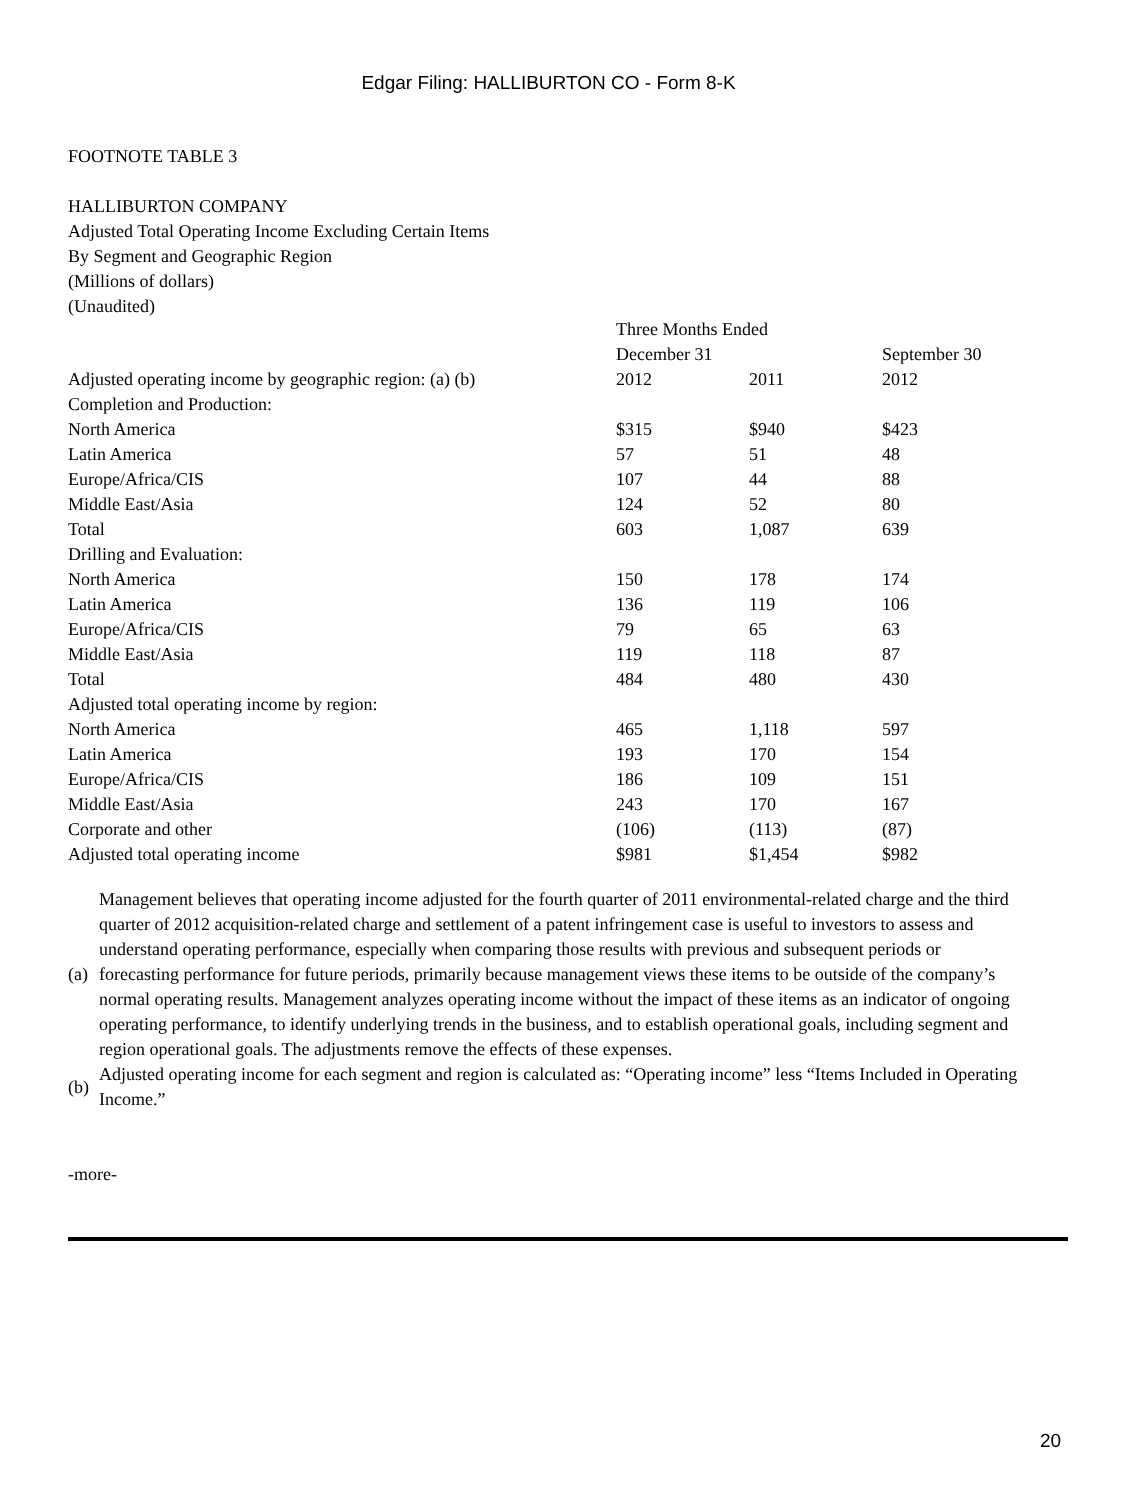Edgar Filing: HALLIBURTON CO - Form 8-K
FOOTNOTE TABLE 3
HALLIBURTON COMPANY
Adjusted Total Operating Income Excluding Certain Items
By Segment and Geographic Region
(Millions of dollars)
(Unaudited)
| | Three Months Ended | | |
| | December 31 | | September 30 |
| Adjusted operating income by geographic region: (a) (b) | 2012 | 2011 | 2012 |
| Completion and Production: | | | |
| North America | $315 | $940 | $423 |
| Latin America | 57 | 51 | 48 |
| Europe/Africa/CIS | 107 | 44 | 88 |
| Middle East/Asia | 124 | 52 | 80 |
| Total | 603 | 1,087 | 639 |
| Drilling and Evaluation: | | | |
| North America | 150 | 178 | 174 |
| Latin America | 136 | 119 | 106 |
| Europe/Africa/CIS | 79 | 65 | 63 |
| Middle East/Asia | 119 | 118 | 87 |
| Total | 484 | 480 | 430 |
| Adjusted total operating income by region: | | | |
| North America | 465 | 1,118 | 597 |
| Latin America | 193 | 170 | 154 |
| Europe/Africa/CIS | 186 | 109 | 151 |
| Middle East/Asia | 243 | 170 | 167 |
| Corporate and other | (106) | (113) | (87) |
| Adjusted total operating income | $981 | $1,454 | $982 |
| (a) | Management believes that operating income adjusted for the fourth quarter of 2011 environmental-related charge and the third quarter of 2012 acquisition-related charge and settlement of a patent infringement case is useful to investors to assess and understand operating performance, especially when comparing those results with previous and subsequent periods or forecasting performance for future periods, primarily because management views these items to be outside of the company’s normal operating results. Management analyzes operating income without the impact of these items as an indicator of ongoing operating performance, to identify underlying trends in the business, and to establish operational goals, including segment and region operational goals. The adjustments remove the effects of these expenses. |
| (b) | Adjusted operating income for each segment and region is calculated as: “Operating income” less “Items Included in Operating Income.” |
-more-
20